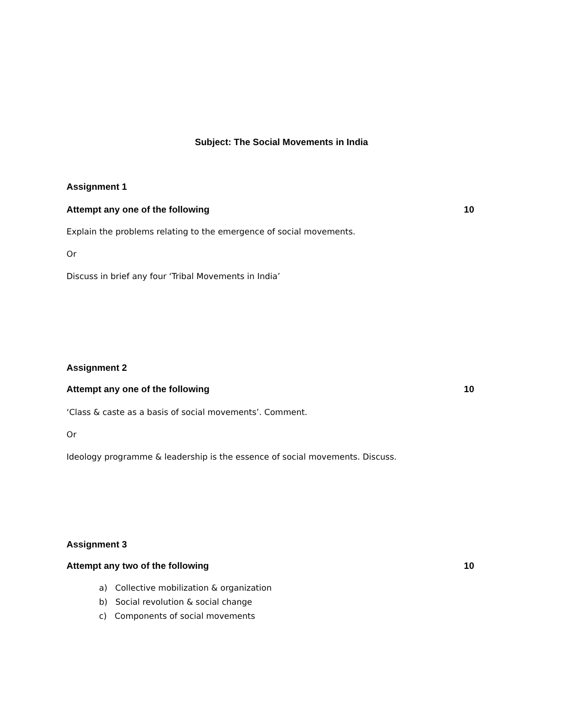Subject: The Social Movements in India
Assignment 1
Attempt any one of the following 10
Explain the problems relating to the emergence of social movements.
Or
Discuss in brief any four ‘Tribal Movements in India’
Assignment 2
Attempt any one of the following 10
‘Class & caste as a basis of social movements’. Comment.
Or
Ideology programme & leadership is the essence of social movements. Discuss.
Assignment 3
Attempt any two of the following 10
a) Collective mobilization & organization
b) Social revolution & social change
c) Components of social movements